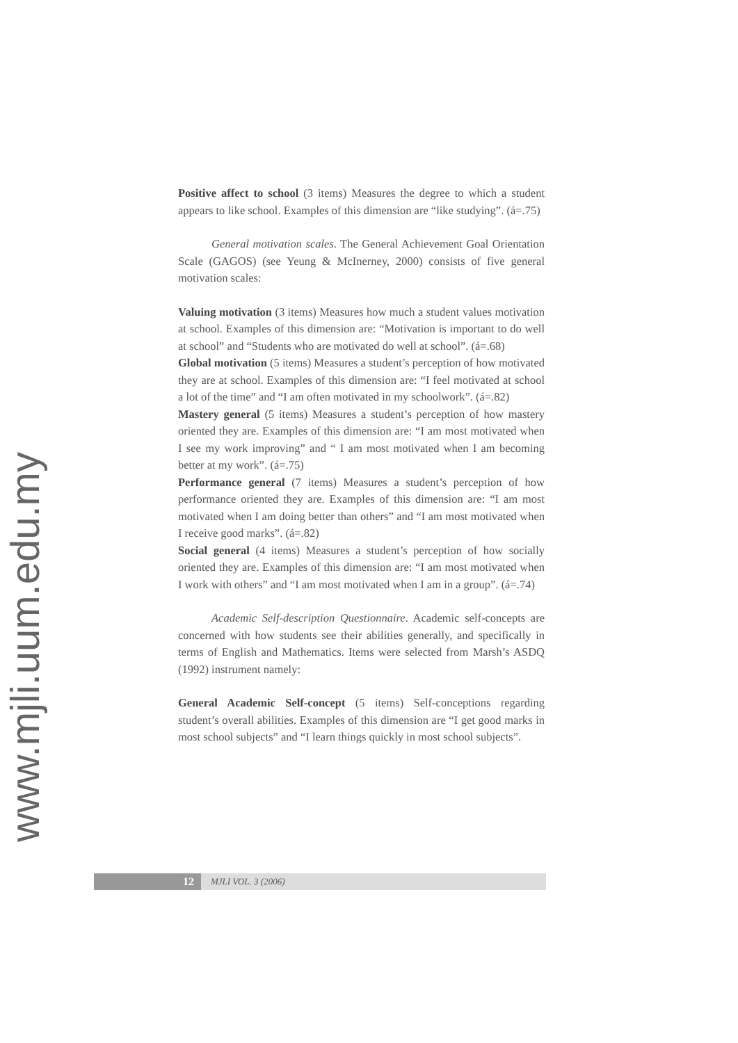Positive affect to school (3 items) Measures the degree to which a student appears to like school. Examples of this dimension are “like studying”. (á=.75)
General motivation scales. The General Achievement Goal Orientation Scale (GAGOS) (see Yeung & McInerney, 2000) consists of five general motivation scales:
Valuing motivation (3 items) Measures how much a student values motivation at school. Examples of this dimension are: “Motivation is important to do well at school” and “Students who are motivated do well at school”. (á=.68)
Global motivation (5 items) Measures a student’s perception of how motivated they are at school. Examples of this dimension are: “I feel motivated at school a lot of the time” and “I am often motivated in my schoolwork”. (á=.82)
Mastery general (5 items) Measures a student’s perception of how mastery oriented they are. Examples of this dimension are: “I am most motivated when I see my work improving” and “ I am most motivated when I am becoming better at my work”. (á=.75)
Performance general (7 items) Measures a student’s perception of how performance oriented they are. Examples of this dimension are: “I am most motivated when I am doing better than others” and “I am most motivated when I receive good marks”. (á=.82)
Social general (4 items) Measures a student’s perception of how socially oriented they are. Examples of this dimension are: “I am most motivated when I work with others” and “I am most motivated when I am in a group”. (á=.74)
Academic Self-description Questionnaire. Academic self-concepts are concerned with how students see their abilities generally, and specifically in terms of English and Mathematics. Items were selected from Marsh’s ASDQ (1992) instrument namely:
General Academic Self-concept (5 items) Self-conceptions regarding student’s overall abilities. Examples of this dimension are “I get good marks in most school subjects” and “I learn things quickly in most school subjects”.
www.mjli.uum.edu.my
12
MJLI VOL. 3 (2006)